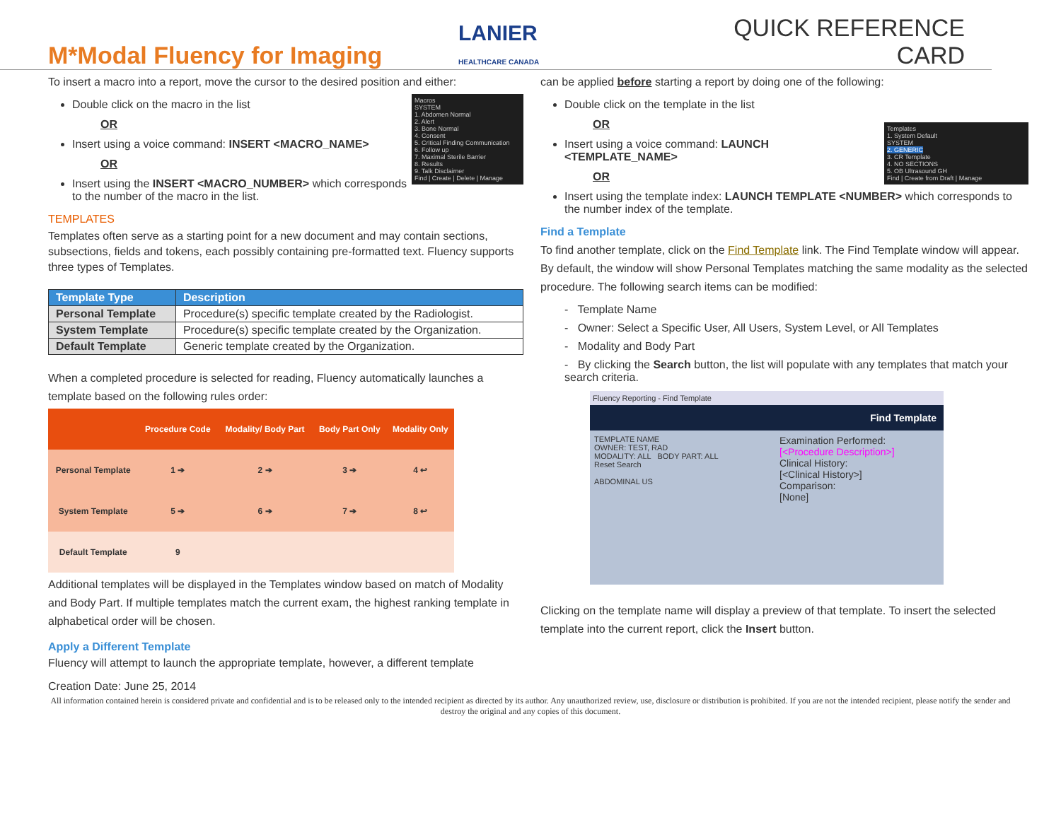M*Modal Fluency for Imaging
LANIER
HEALTHCARE CANADA
QUICK REFERENCE CARD
To insert a macro into a report, move the cursor to the desired position and either:
Macros
SYSTEM
1. Abdomen Normal
2. Alert
3. Bone Normal
4. Consent
5. Critical Finding Communication
6. Follow up
7. Maximal Sterile Barrier
8. Results
9. Talk Disclaimer
Find | Create | Delete | Manage
Double click on the macro in the list
OR
Insert using a voice command: INSERT <MACRO_NAME>
OR
Insert using the INSERT <MACRO_NUMBER> which corresponds to the number of the macro in the list.
TEMPLATES
Templates often serve as a starting point for a new document and may contain sections, subsections, fields and tokens, each possibly containing pre-formatted text. Fluency supports three types of Templates.
| Template Type | Description |
| --- | --- |
| Personal Template | Procedure(s) specific template created by the Radiologist. |
| System Template | Procedure(s) specific template created by the Organization. |
| Default Template | Generic template created by the Organization. |
When a completed procedure is selected for reading, Fluency automatically launches a template based on the following rules order:
| | Procedure Code | Modality/ Body Part | Body Part Only | Modality Only |
| --- | --- | --- | --- | --- |
| Personal Template | 1 ➔ | 2 ➔ | 3 ➔ | 4 ↩ |
| System Template | 5 ➔ | 6 ➔ | 7 ➔ | 8 ↩ |
| Default Template | 9 | | | |
Additional templates will be displayed in the Templates window based on match of Modality and Body Part. If multiple templates match the current exam, the highest ranking template in alphabetical order will be chosen.
Apply a Different Template
Fluency will attempt to launch the appropriate template, however, a different template
Creation Date: June 25, 2014
can be applied before starting a report by doing one of the following:
Templates
1. System Default
SYSTEM
2. GENERIC
3. CR Template
4. NO SECTIONS
5. OB Ultrasound GH
Find | Create from Draft | Manage
Double click on the template in the list
OR
Insert using a voice command: LAUNCH <TEMPLATE_NAME>
OR
Insert using the template index: LAUNCH TEMPLATE <NUMBER> which corresponds to the number index of the template.
Find a Template
To find another template, click on the Find Template link. The Find Template window will appear. By default, the window will show Personal Templates matching the same modality as the selected procedure. The following search items can be modified:
- Template Name
- Owner: Select a Specific User, All Users, System Level, or All Templates
- Modality and Body Part
- By clicking the Search button, the list will populate with any templates that match your search criteria.
Fluency Reporting - Find Template
Find Template
TEMPLATE NAME
OWNER: TEST, RAD
MODALITY: ALL BODY PART: ALL
Reset Search
ABDOMINAL US
Examination Performed:
[<Procedure Description>]
Clinical History:
[<Clinical History>]
Comparison:
[None]
Clicking on the template name will display a preview of that template. To insert the selected template into the current report, click the Insert button.
All information contained herein is considered private and confidential and is to be released only to the intended recipient as directed by its author. Any unauthorized review, use, disclosure or distribution is prohibited. If you are not the intended recipient, please notify the sender and destroy the original and any copies of this document.